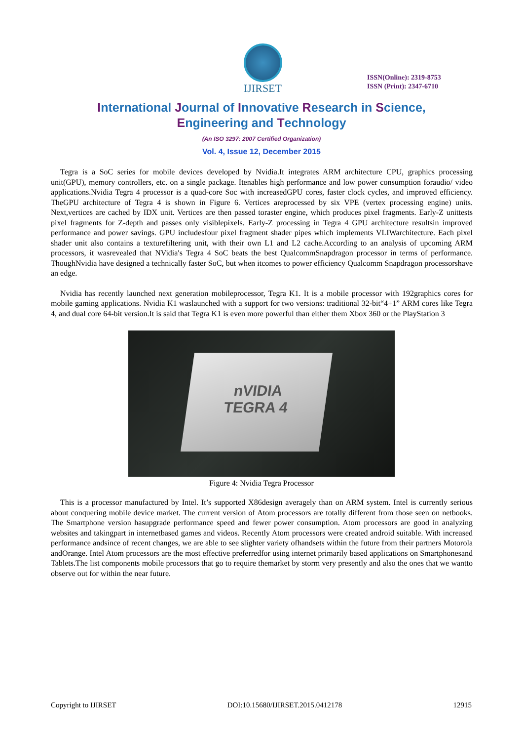IJIRSET
ISSN(Online): 2319-8753
ISSN (Print): 2347-6710
International Journal of Innovative Research in Science,
Engineering and Technology
(An ISO 3297: 2007 Certified Organization)
Vol. 4, Issue 12, December 2015
Tegra is a SoC series for mobile devices developed by Nvidia.It integrates ARM architecture CPU, graphics processing unit(GPU), memory controllers, etc. on a single package. Itenables high performance and low power consumption foraudio/ video applications.Nvidia Tegra 4 processor is a quad-core Soc with increasedGPU cores, faster clock cycles, and improved efficiency. TheGPU architecture of Tegra 4 is shown in Figure 6. Vertices areprocessed by six VPE (vertex processing engine) units. Next,vertices are cached by IDX unit. Vertices are then passed toraster engine, which produces pixel fragments. Early-Z unittests pixel fragments for Z-depth and passes only visiblepixels. Early-Z processing in Tegra 4 GPU architecture resultsin improved performance and power savings. GPU includesfour pixel fragment shader pipes which implements VLIWarchitecture. Each pixel shader unit also contains a texturefiltering unit, with their own L1 and L2 cache.According to an analysis of upcoming ARM processors, it wasrevealed that NVidia′s Tegra 4 SoC beats the best QualcommSnapdragon processor in terms of performance. ThoughNvidia have designed a technically faster SoC, but when itcomes to power efficiency Qualcomm Snapdragon processorshave an edge.
Nvidia has recently launched next generation mobileprocessor, Tegra K1. It is a mobile processor with 192graphics cores for mobile gaming applications. Nvidia K1 waslaunched with a support for two versions: traditional 32-bit“4+1” ARM cores like Tegra 4, and dual core 64-bit version.It is said that Tegra K1 is even more powerful than either them Xbox 360 or the PlayStation 3
nVIDIA
TEGRA 4
Figure 4: Nvidia Tegra Processor
This is a processor manufactured by Intel. It’s supported X86design averagely than on ARM system. Intel is currently serious about conquering mobile device market. The current version of Atom processors are totally different from those seen on netbooks. The Smartphone version hasupgrade performance speed and fewer power consumption. Atom processors are good in analyzing websites and takingpart in internetbased games and videos. Recently Atom processors were created android suitable. With increased performance andsince of recent changes, we are able to see slighter variety ofhandsets within the future from their partners Motorola andOrange. Intel Atom processors are the most effective preferredfor using internet primarily based applications on Smartphonesand Tablets.The list components mobile processors that go to require themarket by storm very presently and also the ones that we wantto observe out for within the near future.
Copyright to IJIRSET DOI:10.15680/IJIRSET.2015.0412178 12915